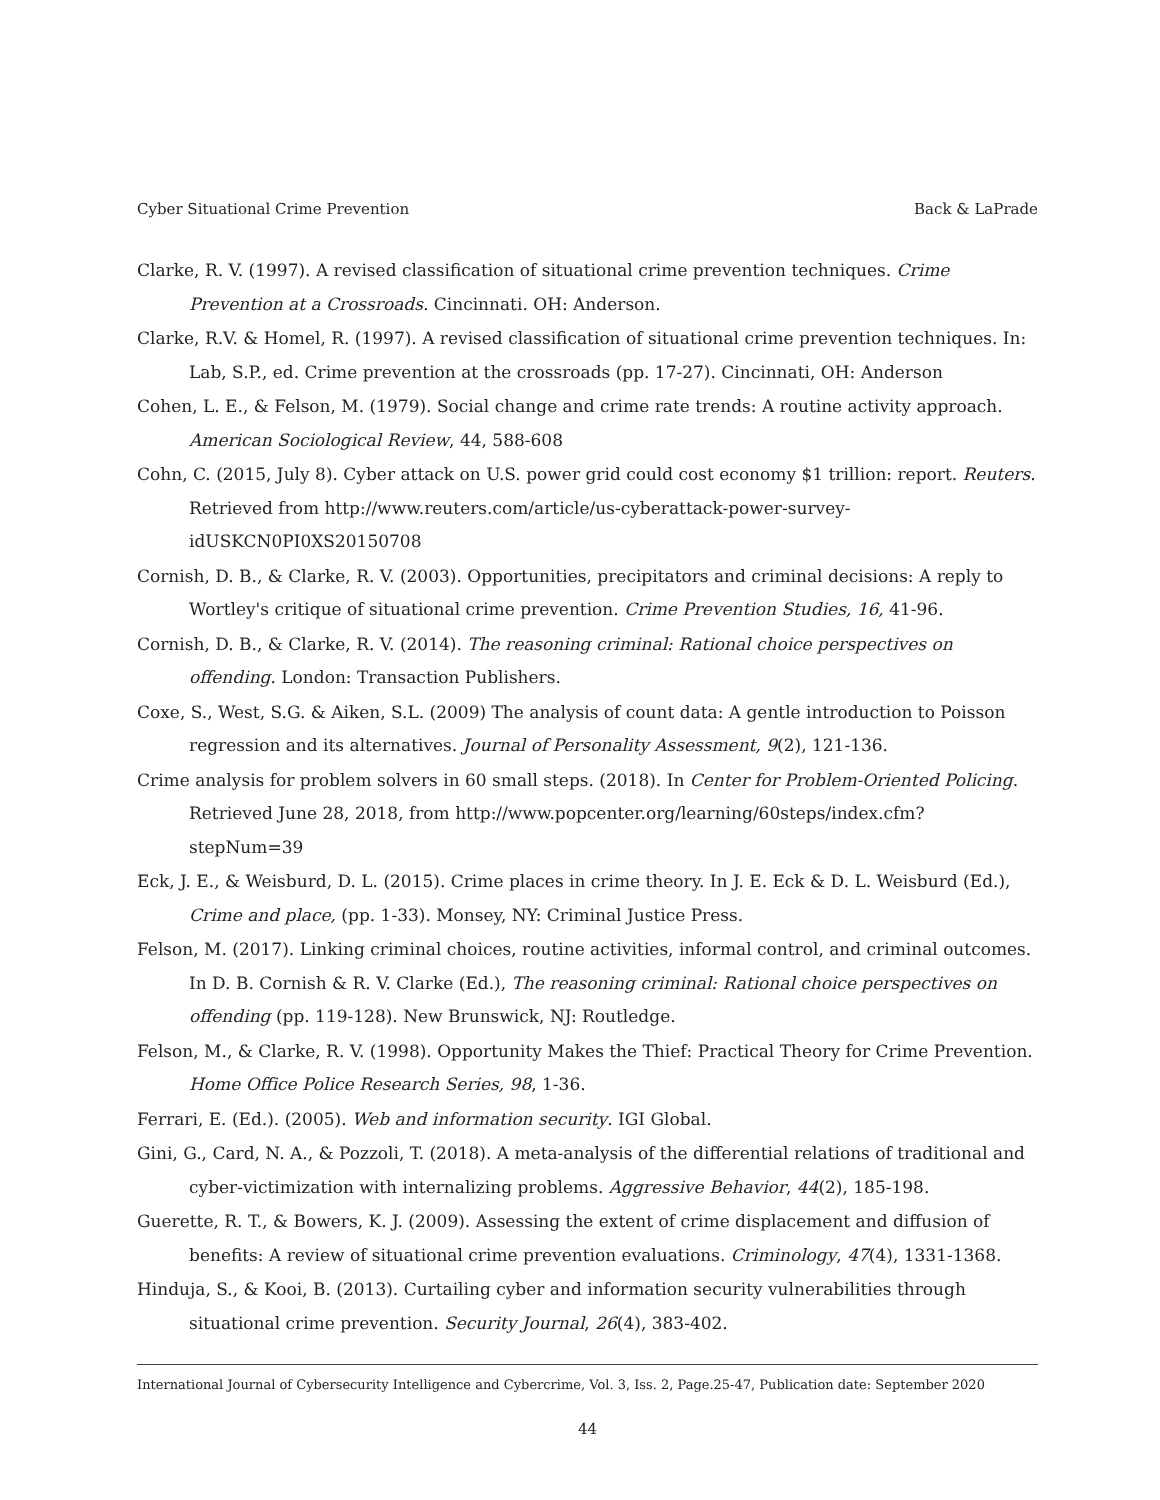Cyber Situational Crime Prevention Back & LaPrade
Clarke, R. V. (1997). A revised classification of situational crime prevention techniques. Crime Prevention at a Crossroads. Cincinnati. OH: Anderson.
Clarke, R.V. & Homel, R. (1997). A revised classification of situational crime prevention techniques. In: Lab, S.P., ed. Crime prevention at the crossroads (pp. 17-27). Cincinnati, OH: Anderson
Cohen, L. E., & Felson, M. (1979). Social change and crime rate trends: A routine activity approach. American Sociological Review, 44, 588-608
Cohn, C. (2015, July 8). Cyber attack on U.S. power grid could cost economy $1 trillion: report. Reuters. Retrieved from http://www.reuters.com/article/us-cyberattack-power-survey-idUSKCN0PI0XS20150708
Cornish, D. B., & Clarke, R. V. (2003). Opportunities, precipitators and criminal decisions: A reply to Wortley's critique of situational crime prevention. Crime Prevention Studies, 16, 41-96.
Cornish, D. B., & Clarke, R. V. (2014). The reasoning criminal: Rational choice perspectives on offending. London: Transaction Publishers.
Coxe, S., West, S.G. & Aiken, S.L. (2009) The analysis of count data: A gentle introduction to Poisson regression and its alternatives. Journal of Personality Assessment, 9(2), 121-136.
Crime analysis for problem solvers in 60 small steps. (2018). In Center for Problem-Oriented Policing. Retrieved June 28, 2018, from http://www.popcenter.org/learning/60steps/index.cfm?stepNum=39
Eck, J. E., & Weisburd, D. L. (2015). Crime places in crime theory. In J. E. Eck & D. L. Weisburd (Ed.), Crime and place, (pp. 1-33). Monsey, NY: Criminal Justice Press.
Felson, M. (2017). Linking criminal choices, routine activities, informal control, and criminal outcomes. In D. B. Cornish & R. V. Clarke (Ed.), The reasoning criminal: Rational choice perspectives on offending (pp. 119-128). New Brunswick, NJ: Routledge.
Felson, M., & Clarke, R. V. (1998). Opportunity Makes the Thief: Practical Theory for Crime Prevention. Home Office Police Research Series, 98, 1-36.
Ferrari, E. (Ed.). (2005). Web and information security. IGI Global.
Gini, G., Card, N. A., & Pozzoli, T. (2018). A meta-analysis of the differential relations of traditional and cyber-victimization with internalizing problems. Aggressive Behavior, 44(2), 185-198.
Guerette, R. T., & Bowers, K. J. (2009). Assessing the extent of crime displacement and diffusion of benefits: A review of situational crime prevention evaluations. Criminology, 47(4), 1331-1368.
Hinduja, S., & Kooi, B. (2013). Curtailing cyber and information security vulnerabilities through situational crime prevention. Security Journal, 26(4), 383-402.
International Journal of Cybersecurity Intelligence and Cybercrime, Vol. 3, Iss. 2, Page.25-47, Publication date: September 2020
44